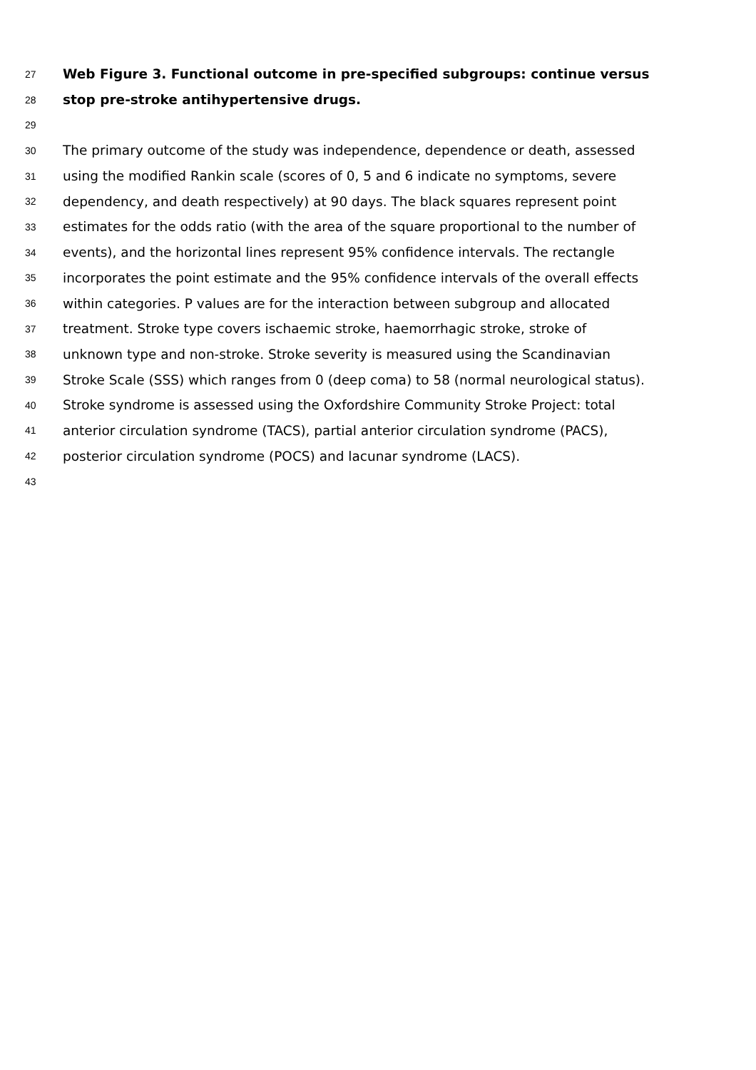27 Web Figure 3. Functional outcome in pre-specified subgroups: continue versus
28 stop pre-stroke antihypertensive drugs.
29
30 The primary outcome of the study was independence, dependence or death, assessed
31 using the modified Rankin scale (scores of 0, 5 and 6 indicate no symptoms, severe
32 dependency, and death respectively) at 90 days. The black squares represent point
33 estimates for the odds ratio (with the area of the square proportional to the number of
34 events), and the horizontal lines represent 95% confidence intervals. The rectangle
35 incorporates the point estimate and the 95% confidence intervals of the overall effects
36 within categories. P values are for the interaction between subgroup and allocated
37 treatment. Stroke type covers ischaemic stroke, haemorrhagic stroke, stroke of
38 unknown type and non-stroke. Stroke severity is measured using the Scandinavian
39 Stroke Scale (SSS) which ranges from 0 (deep coma) to 58 (normal neurological status).
40 Stroke syndrome is assessed using the Oxfordshire Community Stroke Project: total
41 anterior circulation syndrome (TACS), partial anterior circulation syndrome (PACS),
42 posterior circulation syndrome (POCS) and lacunar syndrome (LACS).
43